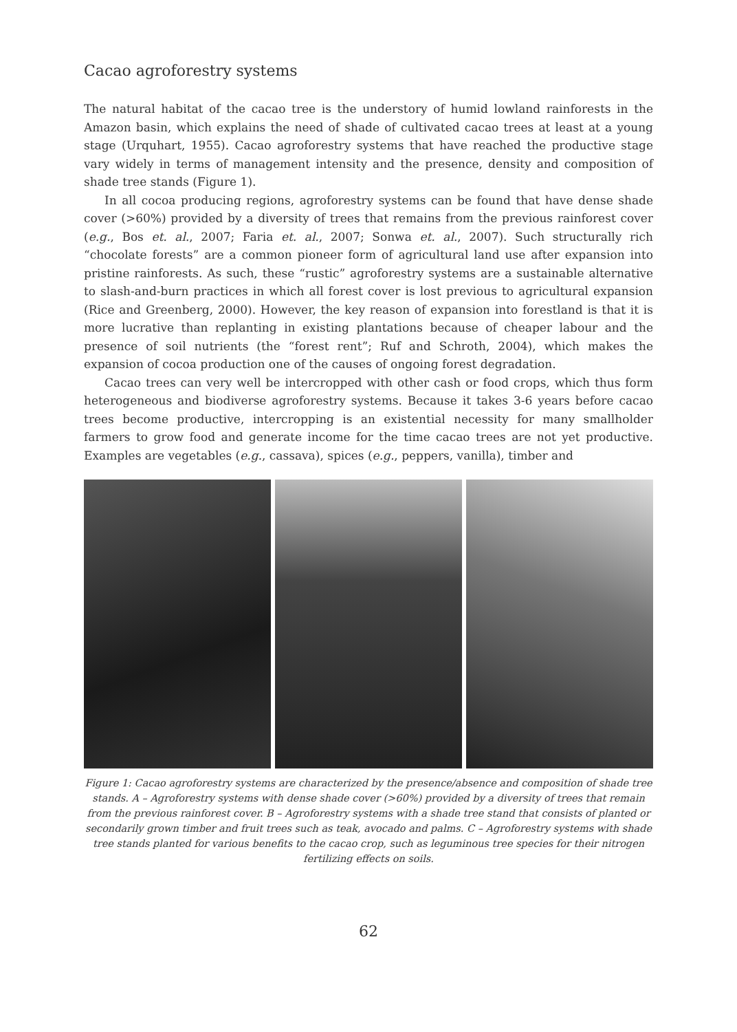Cacao agroforestry systems
The natural habitat of the cacao tree is the understory of humid lowland rainforests in the Amazon basin, which explains the need of shade of cultivated cacao trees at least at a young stage (Urquhart, 1955). Cacao agroforestry systems that have reached the productive stage vary widely in terms of management intensity and the presence, density and composition of shade tree stands (Figure 1).
In all cocoa producing regions, agroforestry systems can be found that have dense shade cover (>60%) provided by a diversity of trees that remains from the previous rainforest cover (e.g., Bos et. al., 2007; Faria et. al., 2007; Sonwa et. al., 2007). Such structurally rich “chocolate forests” are a common pioneer form of agricultural land use after expansion into pristine rainforests. As such, these “rustic” agroforestry systems are a sustainable alternative to slash-and-burn practices in which all forest cover is lost previous to agricultural expansion (Rice and Greenberg, 2000). However, the key reason of expansion into forestland is that it is more lucrative than replanting in existing plantations because of cheaper labour and the presence of soil nutrients (the “forest rent”; Ruf and Schroth, 2004), which makes the expansion of cocoa production one of the causes of ongoing forest degradation.
Cacao trees can very well be intercropped with other cash or food crops, which thus form heterogeneous and biodiverse agroforestry systems. Because it takes 3-6 years before cacao trees become productive, intercropping is an existential necessity for many smallholder farmers to grow food and generate income for the time cacao trees are not yet productive. Examples are vegetables (e.g., cassava), spices (e.g., peppers, vanilla), timber and
Figure 1: Cacao agroforestry systems are characterized by the presence/absence and composition of shade tree stands. A – Agroforestry systems with dense shade cover (>60%) provided by a diversity of trees that remain from the previous rainforest cover. B – Agroforestry systems with a shade tree stand that consists of planted or secondarily grown timber and fruit trees such as teak, avocado and palms. C – Agroforestry systems with shade tree stands planted for various benefits to the cacao crop, such as leguminous tree species for their nitrogen fertilizing effects on soils.
62